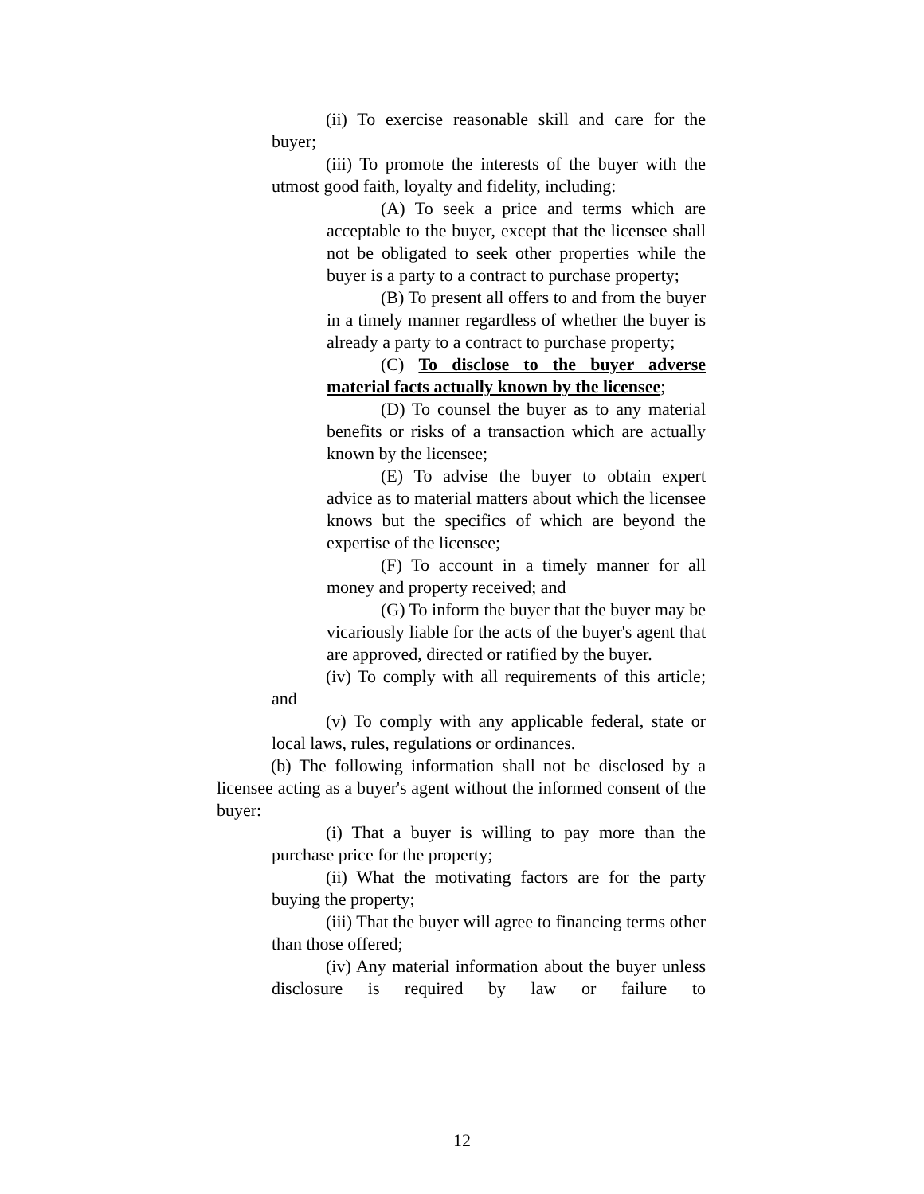(ii) To exercise reasonable skill and care for the buyer;
(iii) To promote the interests of the buyer with the utmost good faith, loyalty and fidelity, including:
(A) To seek a price and terms which are acceptable to the buyer, except that the licensee shall not be obligated to seek other properties while the buyer is a party to a contract to purchase property;
(B) To present all offers to and from the buyer in a timely manner regardless of whether the buyer is already a party to a contract to purchase property;
(C) To disclose to the buyer adverse material facts actually known by the licensee;
(D) To counsel the buyer as to any material benefits or risks of a transaction which are actually known by the licensee;
(E) To advise the buyer to obtain expert advice as to material matters about which the licensee knows but the specifics of which are beyond the expertise of the licensee;
(F) To account in a timely manner for all money and property received; and
(G) To inform the buyer that the buyer may be vicariously liable for the acts of the buyer's agent that are approved, directed or ratified by the buyer.
(iv) To comply with all requirements of this article; and
(v) To comply with any applicable federal, state or local laws, rules, regulations or ordinances.
(b) The following information shall not be disclosed by a licensee acting as a buyer's agent without the informed consent of the buyer:
(i) That a buyer is willing to pay more than the purchase price for the property;
(ii) What the motivating factors are for the party buying the property;
(iii) That the buyer will agree to financing terms other than those offered;
(iv) Any material information about the buyer unless disclosure is required by law or failure to
12